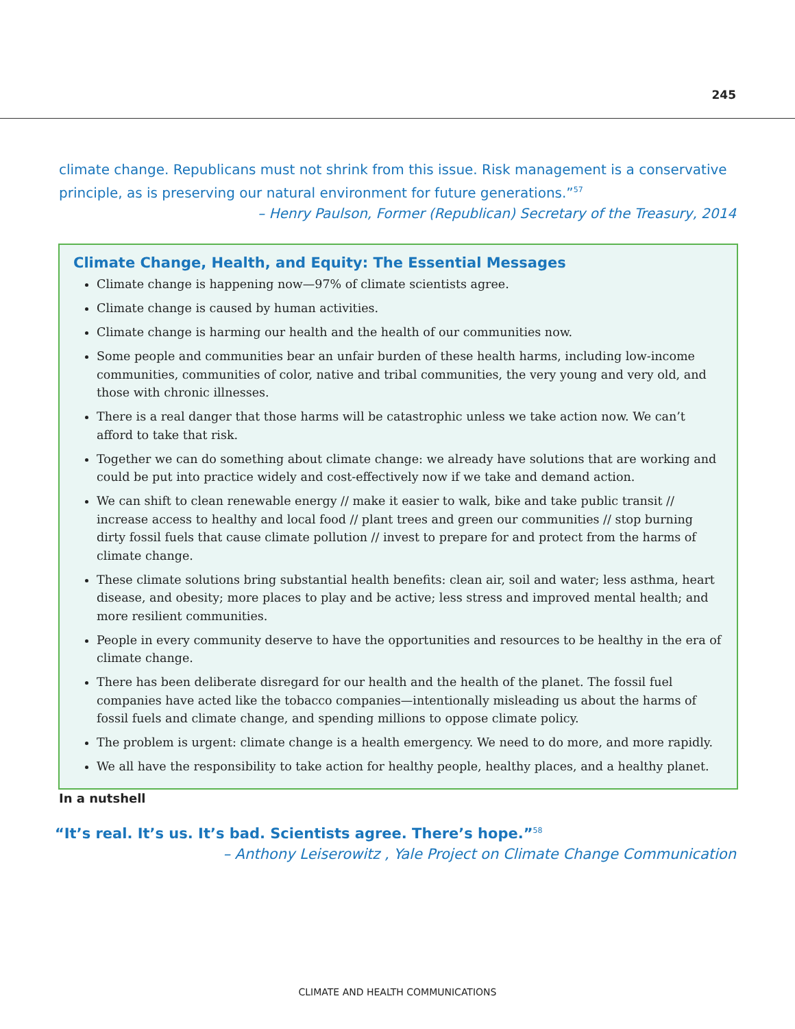245
climate change. Republicans must not shrink from this issue. Risk management is a conservative principle, as is preserving our natural environment for future generations.”<sup>57</sup>
– Henry Paulson, Former (Republican) Secretary of the Treasury, 2014
Climate Change, Health, and Equity: The Essential Messages
Climate change is happening now—97% of climate scientists agree.
Climate change is caused by human activities.
Climate change is harming our health and the health of our communities now.
Some people and communities bear an unfair burden of these health harms, including low-income communities, communities of color, native and tribal communities, the very young and very old, and those with chronic illnesses.
There is a real danger that those harms will be catastrophic unless we take action now. We can’t afford to take that risk.
Together we can do something about climate change: we already have solutions that are working and could be put into practice widely and cost-effectively now if we take and demand action.
We can shift to clean renewable energy // make it easier to walk, bike and take public transit // increase access to healthy and local food // plant trees and green our communities // stop burning dirty fossil fuels that cause climate pollution // invest to prepare for and protect from the harms of climate change.
These climate solutions bring substantial health benefits: clean air, soil and water; less asthma, heart disease, and obesity; more places to play and be active; less stress and improved mental health; and more resilient communities.
People in every community deserve to have the opportunities and resources to be healthy in the era of climate change.
There has been deliberate disregard for our health and the health of the planet. The fossil fuel companies have acted like the tobacco companies—intentionally misleading us about the harms of fossil fuels and climate change, and spending millions to oppose climate policy.
The problem is urgent: climate change is a health emergency. We need to do more, and more rapidly.
We all have the responsibility to take action for healthy people, healthy places, and a healthy planet.
In a nutshell
“It’s real. It’s us. It’s bad. Scientists agree. There’s hope.”<sup>58</sup>
– Anthony Leiserowitz , Yale Project on Climate Change Communication
CLIMATE AND HEALTH COMMUNICATIONS